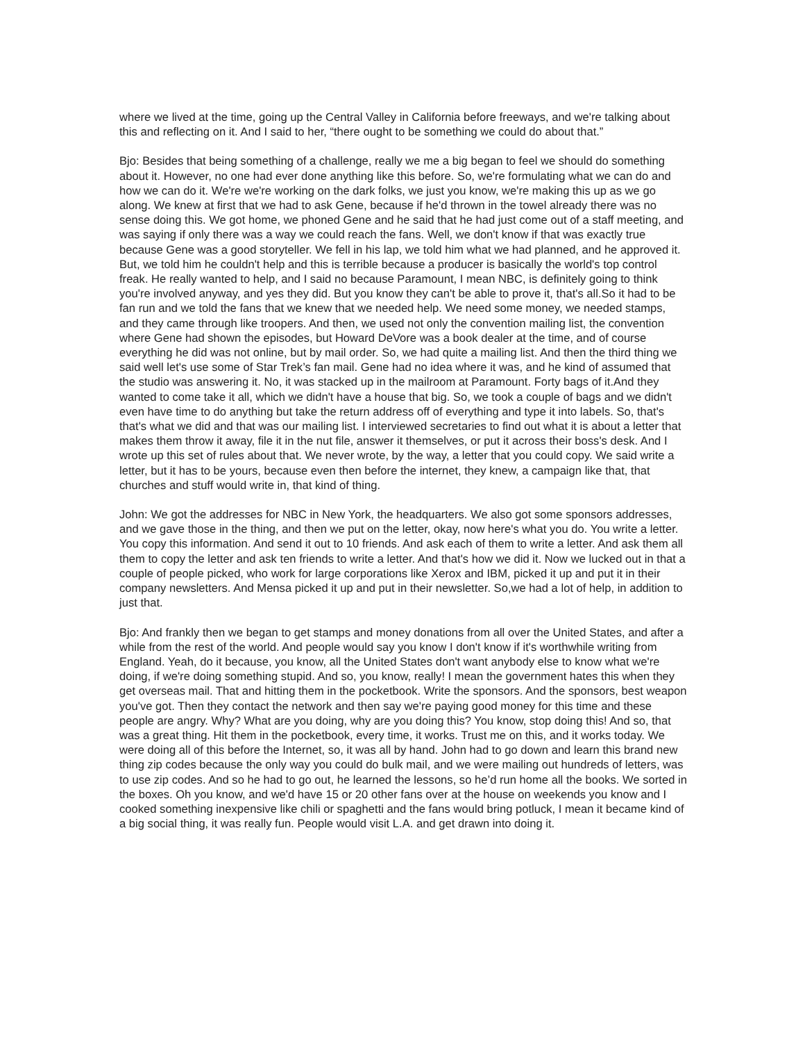where we lived at the time, going up the Central Valley in California before freeways, and we're talking about this and reflecting on it. And I said to her, “there ought to be something we could do about that.”
Bjo: Besides that being something of a challenge, really we me a big began to feel we should do something about it. However, no one had ever done anything like this before. So, we're formulating what we can do and how we can do it. We're we're working on the dark folks, we just you know, we're making this up as we go along. We knew at first that we had to ask Gene, because if he'd thrown in the towel already there was no sense doing this. We got home, we phoned Gene and he said that he had just come out of a staff meeting, and was saying if only there was a way we could reach the fans. Well, we don't know if that was exactly true because Gene was a good storyteller. We fell in his lap, we told him what we had planned, and he approved it. But, we told him he couldn't help and this is terrible because a producer is basically the world's top control freak. He really wanted to help, and I said no because Paramount, I mean NBC, is definitely going to think you're involved anyway, and yes they did. But you know they can't be able to prove it, that's all.So it had to be fan run and we told the fans that we knew that we needed help. We need some money, we needed stamps, and they came through like troopers. And then, we used not only the convention mailing list, the convention where Gene had shown the episodes, but Howard DeVore was a book dealer at the time, and of course everything he did was not online, but by mail order. So, we had quite a mailing list. And then the third thing we said well let's use some of Star Trek’s fan mail. Gene had no idea where it was, and he kind of assumed that the studio was answering it. No, it was stacked up in the mailroom at Paramount. Forty bags of it.And they wanted to come take it all, which we didn't have a house that big. So, we took a couple of bags and we didn't even have time to do anything but take the return address off of everything and type it into labels. So, that's that's what we did and that was our mailing list. I interviewed secretaries to find out what it is about a letter that makes them throw it away, file it in the nut file, answer it themselves, or put it across their boss's desk. And I wrote up this set of rules about that. We never wrote, by the way, a letter that you could copy. We said write a letter, but it has to be yours, because even then before the internet, they knew, a campaign like that, that churches and stuff would write in, that kind of thing.
John: We got the addresses for NBC in New York, the headquarters. We also got some sponsors addresses, and we gave those in the thing, and then we put on the letter, okay, now here's what you do. You write a letter. You copy this information. And send it out to 10 friends. And ask each of them to write a letter. And ask them all them to copy the letter and ask ten friends to write a letter. And that's how we did it. Now we lucked out in that a couple of people picked, who work for large corporations like Xerox and IBM, picked it up and put it in their company newsletters. And Mensa picked it up and put in their newsletter. So,we had a lot of help, in addition to just that.
Bjo: And frankly then we began to get stamps and money donations from all over the United States, and after a while from the rest of the world. And people would say you know I don't know if it's worthwhile writing from England. Yeah, do it because, you know, all the United States don't want anybody else to know what we're doing, if we're doing something stupid. And so, you know, really! I mean the government hates this when they get overseas mail. That and hitting them in the pocketbook. Write the sponsors. And the sponsors, best weapon you've got. Then they contact the network and then say we're paying good money for this time and these people are angry. Why? What are you doing, why are you doing this? You know, stop doing this! And so, that was a great thing. Hit them in the pocketbook, every time, it works. Trust me on this, and it works today. We were doing all of this before the Internet, so, it was all by hand. John had to go down and learn this brand new thing zip codes because the only way you could do bulk mail, and we were mailing out hundreds of letters, was to use zip codes. And so he had to go out, he learned the lessons, so he’d run home all the books. We sorted in the boxes. Oh you know, and we'd have 15 or 20 other fans over at the house on weekends you know and I cooked something inexpensive like chili or spaghetti and the fans would bring potluck, I mean it became kind of a big social thing, it was really fun. People would visit L.A. and get drawn into doing it.